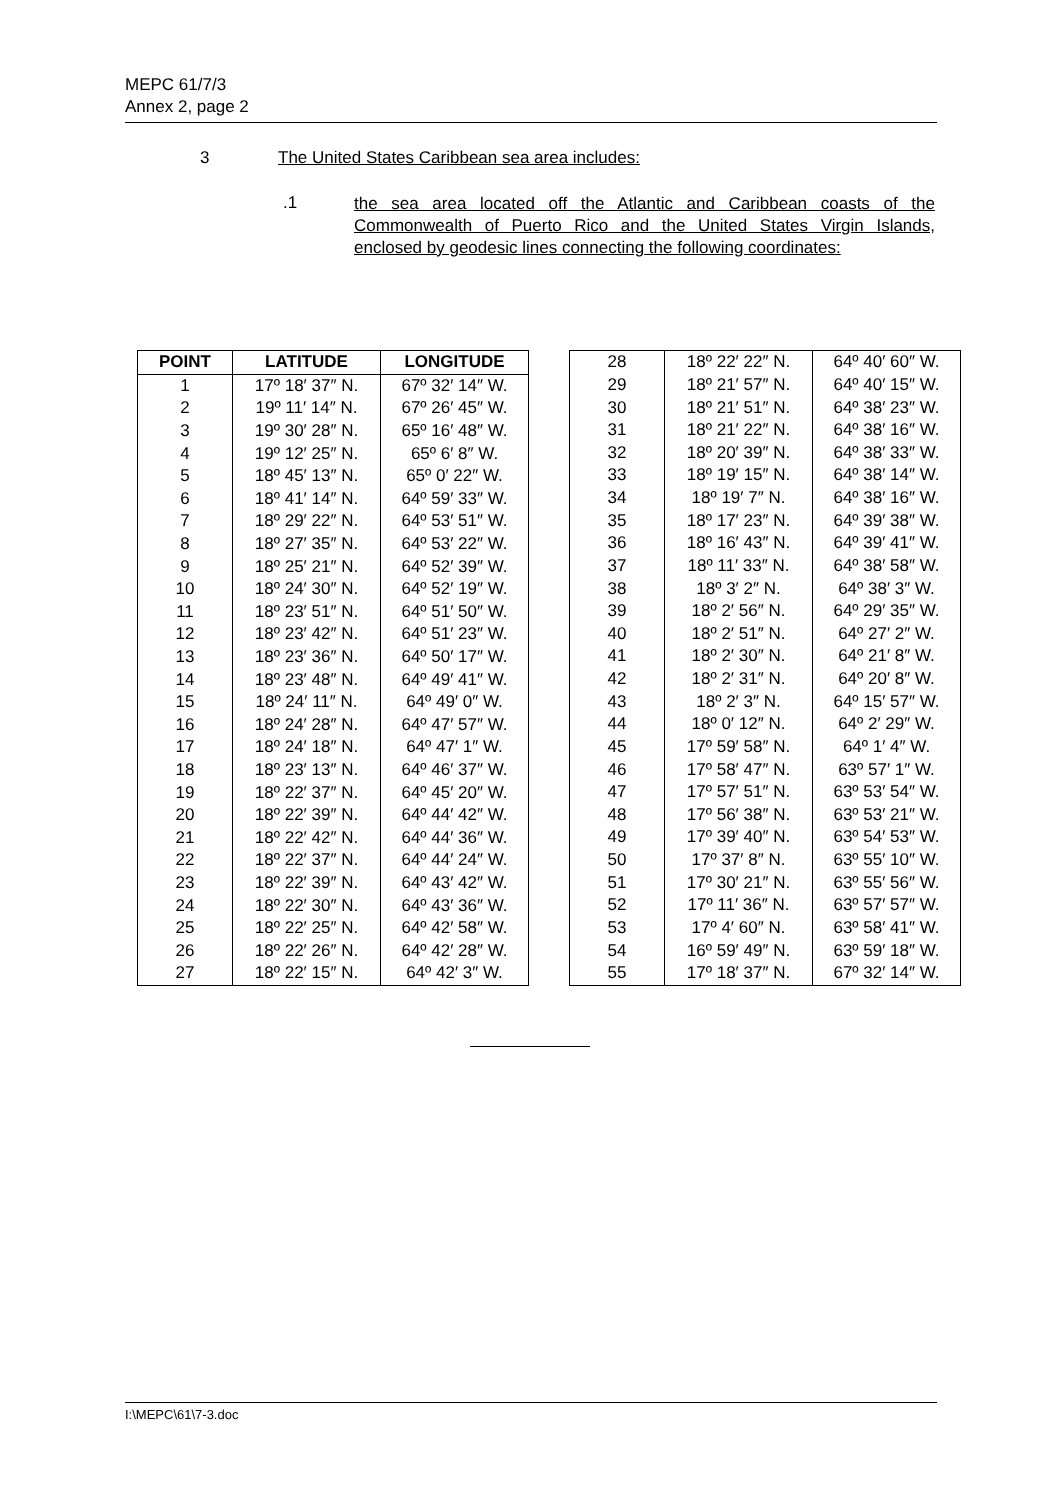MEPC 61/7/3
Annex 2, page 2
3 The United States Caribbean sea area includes:
.1
the sea area located off the Atlantic and Caribbean coasts of the Commonwealth of Puerto Rico and the United States Virgin Islands, enclosed by geodesic lines connecting the following coordinates:
| POINT | LATITUDE | LONGITUDE |
| --- | --- | --- |
| 1 | 17º 18′ 37″ N. | 67º 32′ 14″ W. |
| 2 | 19º 11′ 14″ N. | 67º 26′ 45″ W. |
| 3 | 19º 30′ 28″ N. | 65º 16′ 48″ W. |
| 4 | 19º 12′ 25″ N. | 65º 6′ 8″ W. |
| 5 | 18º 45′ 13″ N. | 65º 0′ 22″ W. |
| 6 | 18º 41′ 14″ N. | 64º 59′ 33″ W. |
| 7 | 18º 29′ 22″ N. | 64º 53′ 51″ W. |
| 8 | 18º 27′ 35″ N. | 64º 53′ 22″ W. |
| 9 | 18º 25′ 21″ N. | 64º 52′ 39″ W. |
| 10 | 18º 24′ 30″ N. | 64º 52′ 19″ W. |
| 11 | 18º 23′ 51″ N. | 64º 51′ 50″ W. |
| 12 | 18º 23′ 42″ N. | 64º 51′ 23″ W. |
| 13 | 18º 23′ 36″ N. | 64º 50′ 17″ W. |
| 14 | 18º 23′ 48″ N. | 64º 49′ 41″ W. |
| 15 | 18º 24′ 11″ N. | 64º 49′ 0″ W. |
| 16 | 18º 24′ 28″ N. | 64º 47′ 57″ W. |
| 17 | 18º 24′ 18″ N. | 64º 47′ 1″ W. |
| 18 | 18º 23′ 13″ N. | 64º 46′ 37″ W. |
| 19 | 18º 22′ 37″ N. | 64º 45′ 20″ W. |
| 20 | 18º 22′ 39″ N. | 64º 44′ 42″ W. |
| 21 | 18º 22′ 42″ N. | 64º 44′ 36″ W. |
| 22 | 18º 22′ 37″ N. | 64º 44′ 24″ W. |
| 23 | 18º 22′ 39″ N. | 64º 43′ 42″ W. |
| 24 | 18º 22′ 30″ N. | 64º 43′ 36″ W. |
| 25 | 18º 22′ 25″ N. | 64º 42′ 58″ W. |
| 26 | 18º 22′ 26″ N. | 64º 42′ 28″ W. |
| 27 | 18º 22′ 15″ N. | 64º 42′ 3″ W. |
| 28 | 18º 22′ 22″ N. | 64º 40′ 60″ W. |
| 29 | 18º 21′ 57″ N. | 64º 40′ 15″ W. |
| 30 | 18º 21′ 51″ N. | 64º 38′ 23″ W. |
| 31 | 18º 21′ 22″ N. | 64º 38′ 16″ W. |
| 32 | 18º 20′ 39″ N. | 64º 38′ 33″ W. |
| 33 | 18º 19′ 15″ N. | 64º 38′ 14″ W. |
| 34 | 18º 19′ 7″ N. | 64º 38′ 16″ W. |
| 35 | 18º 17′ 23″ N. | 64º 39′ 38″ W. |
| 36 | 18º 16′ 43″ N. | 64º 39′ 41″ W. |
| 37 | 18º 11′ 33″ N. | 64º 38′ 58″ W. |
| 38 | 18º 3′ 2″ N. | 64º 38′ 3″ W. |
| 39 | 18º 2′ 56″ N. | 64º 29′ 35″ W. |
| 40 | 18º 2′ 51″ N. | 64º 27′ 2″ W. |
| 41 | 18º 2′ 30″ N. | 64º 21′ 8″ W. |
| 42 | 18º 2′ 31″ N. | 64º 20′ 8″ W. |
| 43 | 18º 2′ 3″ N. | 64º 15′ 57″ W. |
| 44 | 18º 0′ 12″ N. | 64º 2′ 29″ W. |
| 45 | 17º 59′ 58″ N. | 64º 1′ 4″ W. |
| 46 | 17º 58′ 47″ N. | 63º 57′ 1″ W. |
| 47 | 17º 57′ 51″ N. | 63º 53′ 54″ W. |
| 48 | 17º 56′ 38″ N. | 63º 53′ 21″ W. |
| 49 | 17º 39′ 40″ N. | 63º 54′ 53″ W. |
| 50 | 17º 37′ 8″ N. | 63º 55′ 10″ W. |
| 51 | 17º 30′ 21″ N. | 63º 55′ 56″ W. |
| 52 | 17º 11′ 36″ N. | 63º 57′ 57″ W. |
| 53 | 17º 4′ 60″ N. | 63º 58′ 41″ W. |
| 54 | 16º 59′ 49″ N. | 63º 59′ 18″ W. |
| 55 | 17º 18′ 37″ N. | 67º 32′ 14″ W. |
I:\MEPC\61\7-3.doc